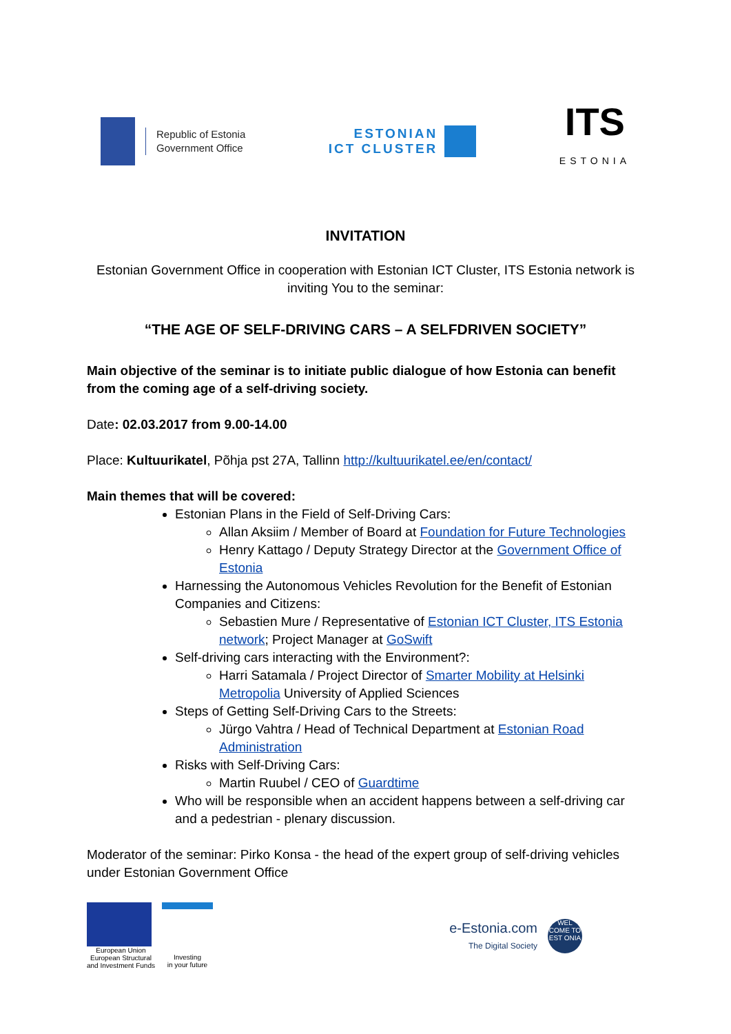Republic of Estonia
Government Office
ESTONIAN
ICT CLUSTER
ITS
ESTONIA
INVITATION
Estonian Government Office in cooperation with Estonian ICT Cluster, ITS Estonia network is inviting You to the seminar:
“THE AGE OF SELF-DRIVING CARS – A SELFDRIVEN SOCIETY”
Main objective of the seminar is to initiate public dialogue of how Estonia can benefit from the coming age of a self-driving society.
Date: 02.03.2017 from 9.00-14.00
Place: Kultuurikatel, Põhja pst 27A, Tallinn http://kultuurikatel.ee/en/contact/
Main themes that will be covered:
Estonian Plans in the Field of Self-Driving Cars:
Allan Aksiim / Member of Board at Foundation for Future Technologies
Henry Kattago / Deputy Strategy Director at the Government Office of Estonia
Harnessing the Autonomous Vehicles Revolution for the Benefit of Estonian Companies and Citizens:
Sebastien Mure / Representative of Estonian ICT Cluster, ITS Estonia network; Project Manager at GoSwift
Self-driving cars interacting with the Environment?:
Harri Satamala / Project Director of Smarter Mobility at Helsinki Metropolia University of Applied Sciences
Steps of Getting Self-Driving Cars to the Streets:
Jürgo Vahtra / Head of Technical Department at Estonian Road Administration
Risks with Self-Driving Cars:
Martin Ruubel / CEO of Guardtime
Who will be responsible when an accident happens between a self-driving car and a pedestrian - plenary discussion.
Moderator of the seminar: Pirko Konsa - the head of the expert group of self-driving vehicles under Estonian Government Office
European Union
European Structural
and Investment Funds
Investing
in your future
e-Estonia.com
The Digital Society
WEL COME TO EST ONIA